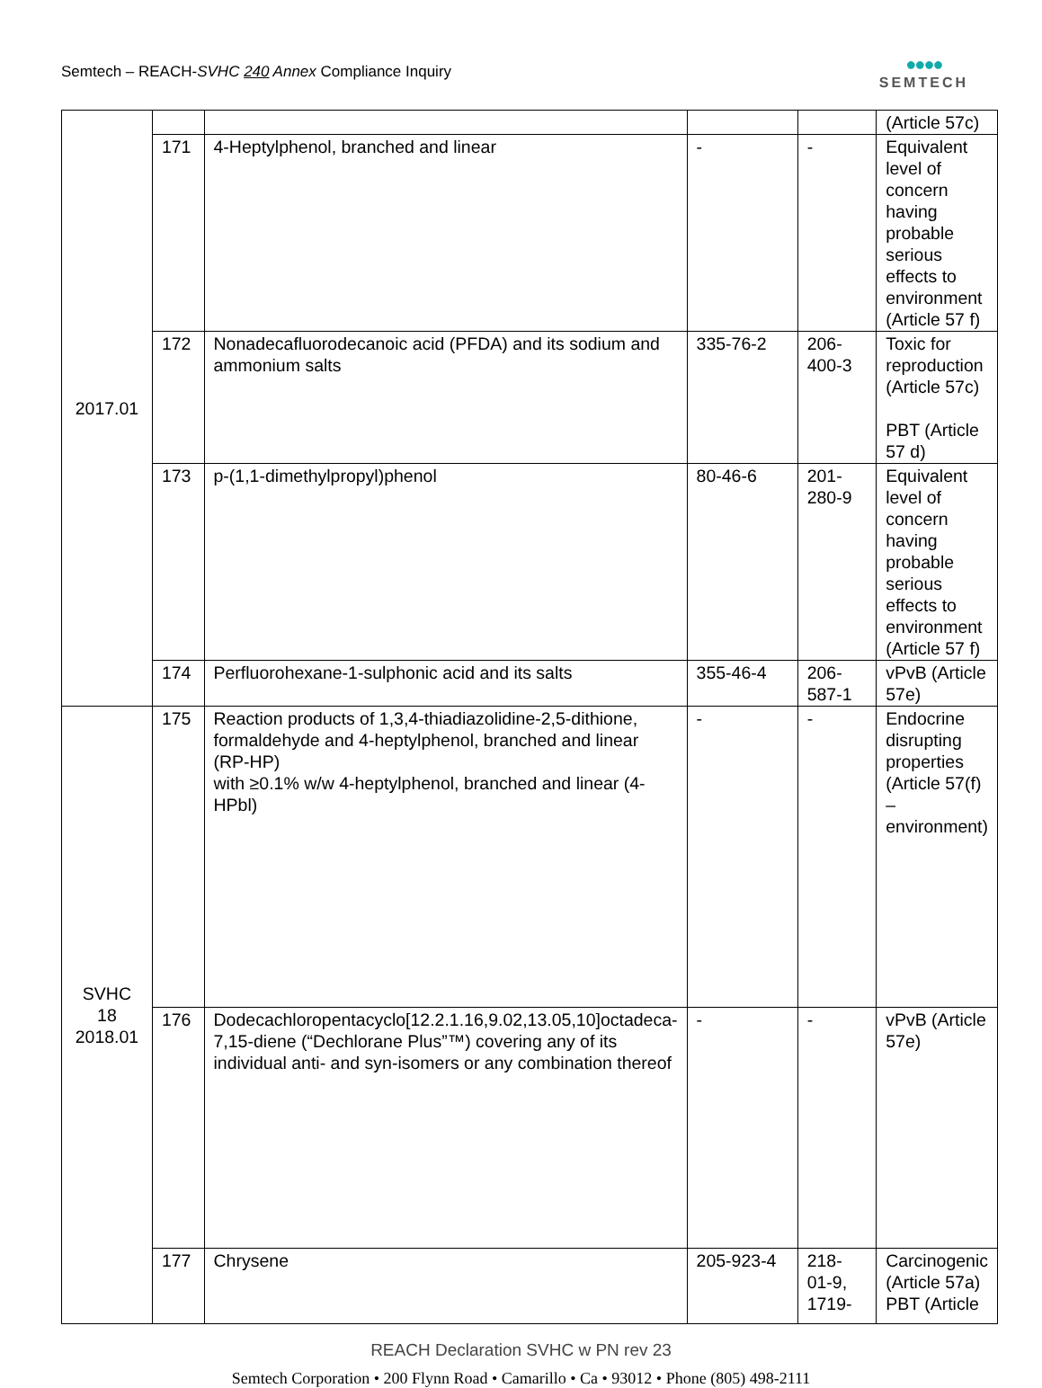Semtech – REACH-SVHC 240 Annex Compliance Inquiry
●●●●
SEMTECH
| 2017.01 | | | | | (Article 57c) |
| | 171 | 4-Heptylphenol, branched and linear | - | - | Equivalent level of concern having probable serious effects to environment (Article 57 f) |
| | 172 | Nonadecafluorodecanoic acid (PFDA) and its sodium and ammonium salts | 335-76-2 | 206-400-3 | Toxic for reproduction (Article 57c) PBT (Article 57 d) |
| | 173 | p-(1,1-dimethylpropyl)phenol | 80-46-6 | 201-280-9 | Equivalent level of concern having probable serious effects to environment (Article 57 f) |
| | 174 | Perfluorohexane-1-sulphonic acid and its salts | 355-46-4 | 206-587-1 | vPvB (Article 57e) |
| SVHC 18 2018.01 | 175 | Reaction products of 1,3,4-thiadiazolidine-2,5-dithione, formaldehyde and 4-heptylphenol, branched and linear (RP-HP) with ≥0.1% w/w 4-heptylphenol, branched and linear (4-HPbl) | - | - | Endocrine disrupting properties (Article 57(f) – environment) |
| | 176 | Dodecachloropentacyclo[12.2.1.16,9.02,13.05,10]octadeca-7,15-diene (“Dechlorane Plus”™) covering any of its individual anti- and syn-isomers or any combination thereof | - | - | vPvB (Article 57e) |
| | 177 | Chrysene | 205-923-4 | 218-01-9, 1719- | Carcinogenic (Article 57a) PBT (Article |
REACH Declaration SVHC w PN rev 23
Semtech Corporation • 200 Flynn Road • Camarillo • Ca • 93012 • Phone (805) 498-2111